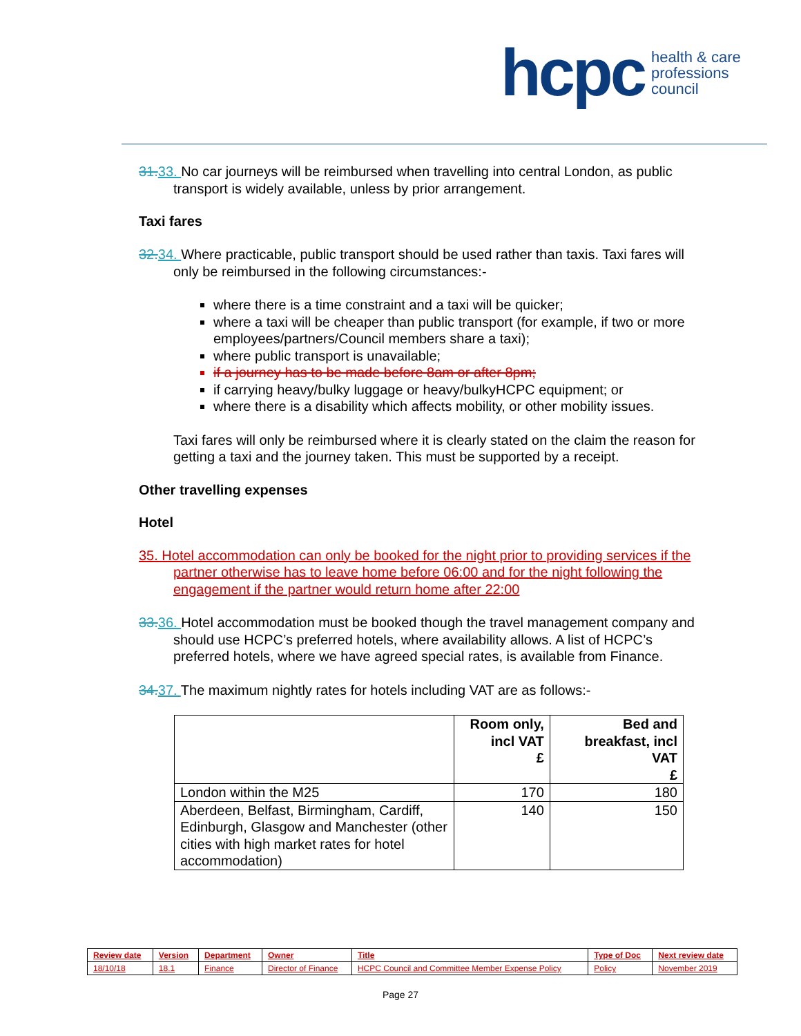hcpc health & care
professions
council
31. 33. No car journeys will be reimbursed when travelling into central London, as public transport is widely available, unless by prior arrangement.
Taxi fares
32. 34. Where practicable, public transport should be used rather than taxis. Taxi fares will only be reimbursed in the following circumstances:-
where there is a time constraint and a taxi will be quicker;
where a taxi will be cheaper than public transport (for example, if two or more employees/partners/Council members share a taxi);
where public transport is unavailable;
if a journey has to be made before 8am or after 8pm;
if carrying heavy/bulky luggage or heavy/bulkyHCPC equipment; or
where there is a disability which affects mobility, or other mobility issues.
Taxi fares will only be reimbursed where it is clearly stated on the claim the reason for getting a taxi and the journey taken. This must be supported by a receipt.
Other travelling expenses
Hotel
35. Hotel accommodation can only be booked for the night prior to providing services if the partner otherwise has to leave home before 06:00 and for the night following the engagement if the partner would return home after 22:00
33. 36. Hotel accommodation must be booked though the travel management company and should use HCPC’s preferred hotels, where availability allows. A list of HCPC’s preferred hotels, where we have agreed special rates, is available from Finance.
34. 37. The maximum nightly rates for hotels including VAT are as follows:-
| | Room only, incl VAT £ | Bed and breakfast, incl VAT £ |
| --- | --- | --- |
| London within the M25 | 170 | 180 |
| Aberdeen, Belfast, Birmingham, Cardiff, Edinburgh, Glasgow and Manchester (other cities with high market rates for hotel accommodation) | 140 | 150 |
| Review date | Version | Department | Owner | Title | Type of Doc | Next review date |
| 18/10/18 | 18.1 | Finance | Director of Finance | HCPC Council and Committee Member Expense Policy | Policy | November 2019 |
Page 27